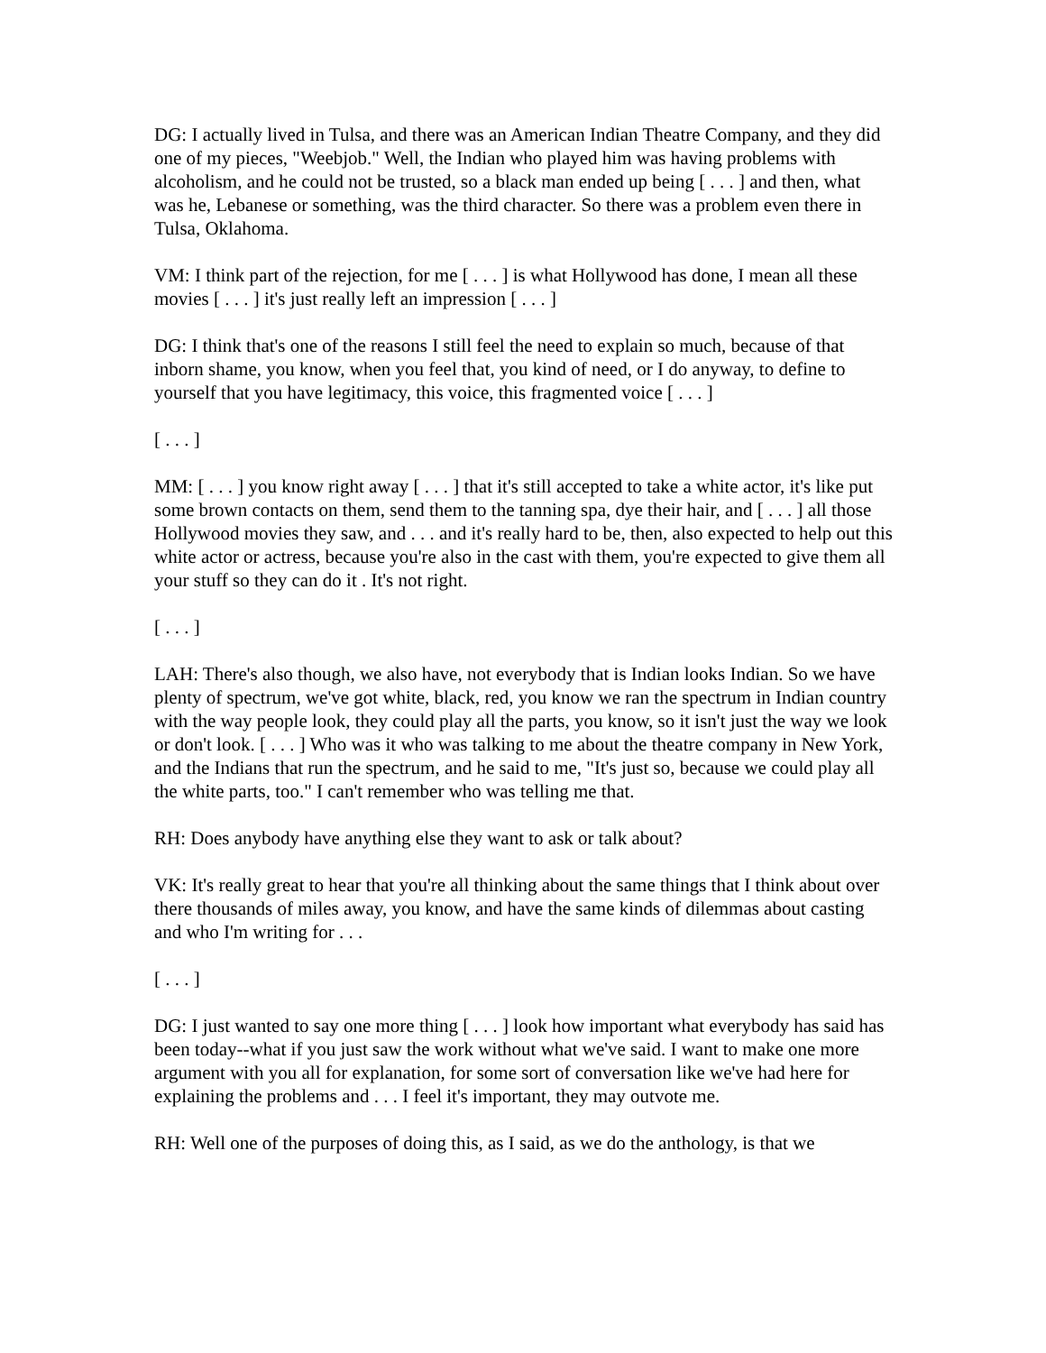DG: I actually lived in Tulsa, and there was an American Indian Theatre Company, and they did one of my pieces, "Weebjob." Well, the Indian who played him was having problems with alcoholism, and he could not be trusted, so a black man ended up being [ . . . ] and then, what was he, Lebanese or something, was the third character. So there was a problem even there in Tulsa, Oklahoma.
VM: I think part of the rejection, for me [ . . . ] is what Hollywood has done, I mean all these movies [ . . . ] it's just really left an impression [ . . . ]
DG: I think that's one of the reasons I still feel the need to explain so much, because of that inborn shame, you know, when you feel that, you kind of need, or I do anyway, to define to yourself that you have legitimacy, this voice, this fragmented voice [ . . . ]
[ . . . ]
MM: [ . . . ] you know right away [ . . . ] that it's still accepted to take a white actor, it's like put some brown contacts on them, send them to the tanning spa, dye their hair, and [ . . . ] all those Hollywood movies they saw, and . . . and it's really hard to be, then, also expected to help out this white actor or actress, because you're also in the cast with them, you're expected to give them all your stuff so they can do it . It's not right.
[ . . . ]
LAH: There's also though, we also have, not everybody that is Indian looks Indian. So we have plenty of spectrum, we've got white, black, red, you know we ran the spectrum in Indian country with the way people look, they could play all the parts, you know, so it isn't just the way we look or don't look. [ . . . ] Who was it who was talking to me about the theatre company in New York, and the Indians that run the spectrum, and he said to me, "It's just so, because we could play all the white parts, too." I can't remember who was telling me that.
RH: Does anybody have anything else they want to ask or talk about?
VK: It's really great to hear that you're all thinking about the same things that I think about over there thousands of miles away, you know, and have the same kinds of dilemmas about casting and who I'm writing for . . .
[ . . . ]
DG: I just wanted to say one more thing [ . . . ] look how important what everybody has said has been today--what if you just saw the work without what we've said. I want to make one more argument with you all for explanation, for some sort of conversation like we've had here for explaining the problems and . . . I feel it's important, they may outvote me.
RH: Well one of the purposes of doing this, as I said, as we do the anthology, is that we